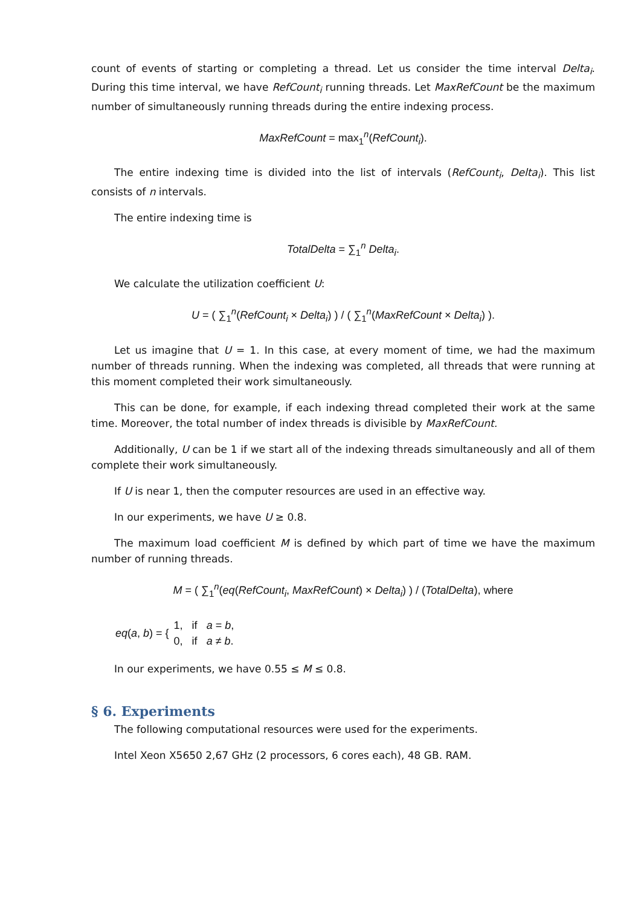count of events of starting or completing a thread. Let us consider the time interval Delta<sub>i</sub>. During this time interval, we have RefCount<sub>i</sub> running threads. Let MaxRefCount be the maximum number of simultaneously running threads during the entire indexing process.
MaxRefCount = max<sub>1</sub><sup>n</sup>(RefCount<sub>i</sub>).
The entire indexing time is divided into the list of intervals (RefCount<sub>i</sub>, Delta<sub>i</sub>). This list consists of n intervals.
The entire indexing time is
TotalDelta = ∑<sub>1</sub><sup>n</sup> Delta<sub>i</sub>.
We calculate the utilization coefficient U:
U = ( ∑<sub>1</sub><sup>n</sup>(RefCount<sub>i</sub> × Delta<sub>i</sub>) ) / ( ∑<sub>1</sub><sup>n</sup>(MaxRefCount × Delta<sub>i</sub>) ).
Let us imagine that U = 1. In this case, at every moment of time, we had the maximum number of threads running. When the indexing was completed, all threads that were running at this moment completed their work simultaneously.
This can be done, for example, if each indexing thread completed their work at the same time. Moreover, the total number of index threads is divisible by MaxRefCount.
Additionally, U can be 1 if we start all of the indexing threads simultaneously and all of them complete their work simultaneously.
If U is near 1, then the computer resources are used in an effective way.
In our experiments, we have U ≥ 0.8.
The maximum load coefficient M is defined by which part of time we have the maximum number of running threads.
M = ( ∑<sub>1</sub><sup>n</sup>(eq(RefCount<sub>i</sub>, MaxRefCount) × Delta<sub>i</sub>) ) / (TotalDelta), where
eq(a, b) = { 1, if a = b,
0, if a ≠ b.
In our experiments, we have 0.55 ≤ M ≤ 0.8.
§ 6. Experiments
The following computational resources were used for the experiments.
Intel Xeon X5650 2,67 GHz (2 processors, 6 cores each), 48 GB. RAM.